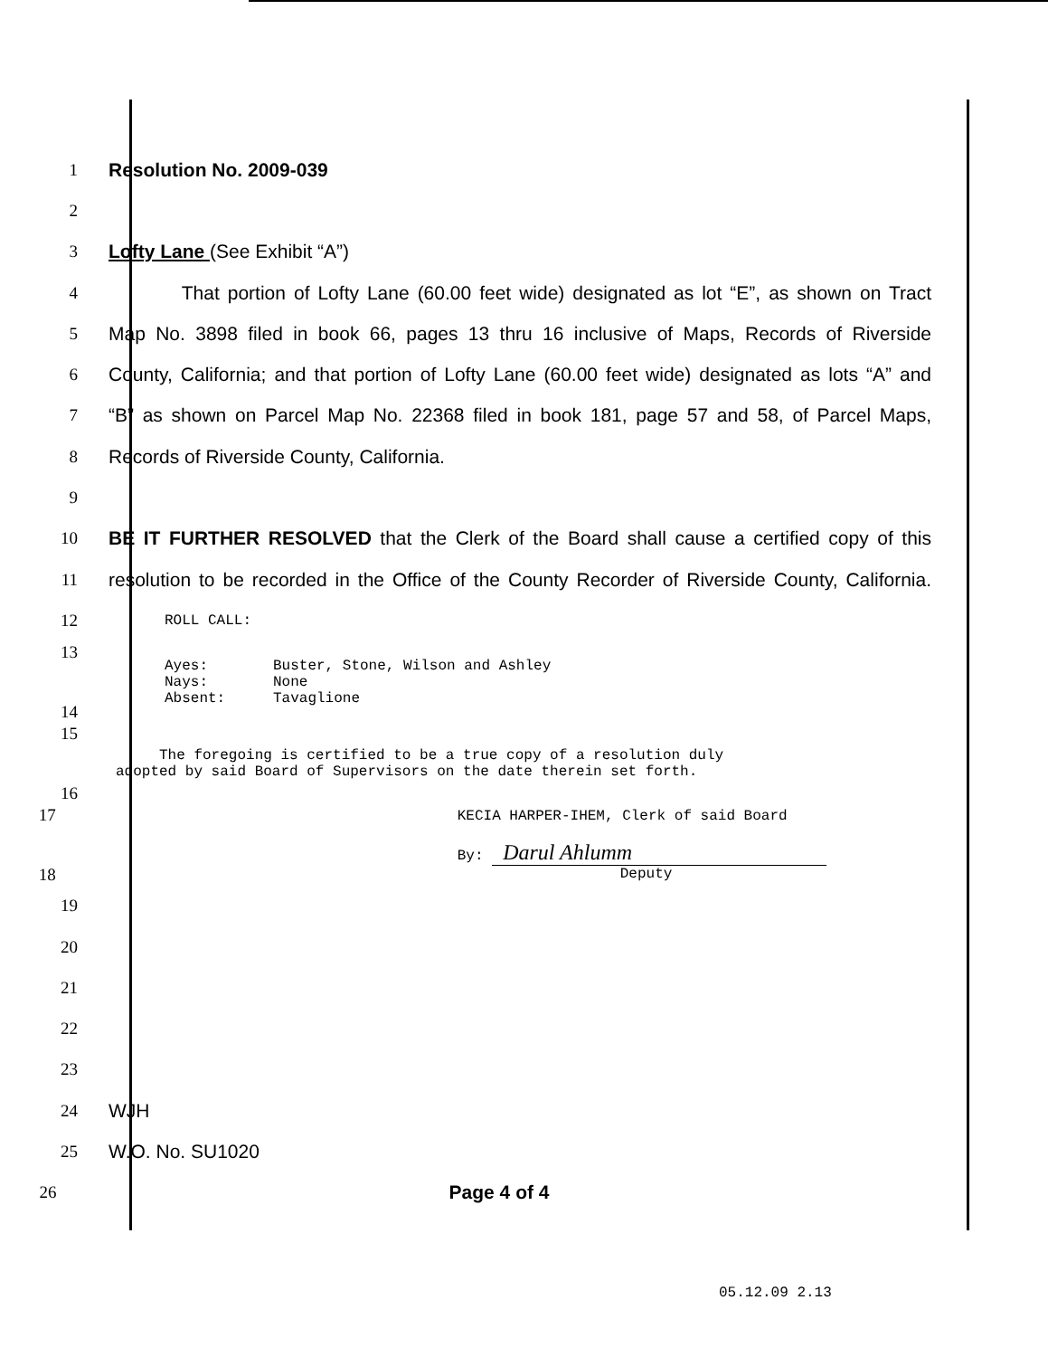1 Resolution No. 2009-039
2
3 Lofty Lane (See Exhibit “A”)
4
That portion of Lofty Lane (60.00 feet wide) designated as lot “E”, as shown on Tract
5
Map No. 3898 filed in book 66, pages 13 thru 16 inclusive of Maps, Records of Riverside
6
County, California; and that portion of Lofty Lane (60.00 feet wide) designated as lots “A” and
7
“B” as shown on Parcel Map No. 22368 filed in book 181, page 57 and 58, of Parcel Maps,
8 Records of Riverside County, California.
9
10
BE IT FURTHER RESOLVED that the Clerk of the Board shall cause a certified copy of this
11
resolution to be recorded in the Office of the County Recorder of Riverside County, California.
12
ROLL CALL:
13
14
Ayes: Buster, Stone, Wilson and Ashley
Nays: None
Absent: Tavaglione
15
16
The foregoing is certified to be a true copy of a resolution duly
adopted by said Board of Supervisors on the date therein set forth.
17
18
KECIA HARPER-IHEM, Clerk of said Board
By: Darul Ahlumm
Deputy
19
20
21
22
23
24 WJH
25 W.O. No. SU1020
26 Page 4 of 4
05.12.09 2.13